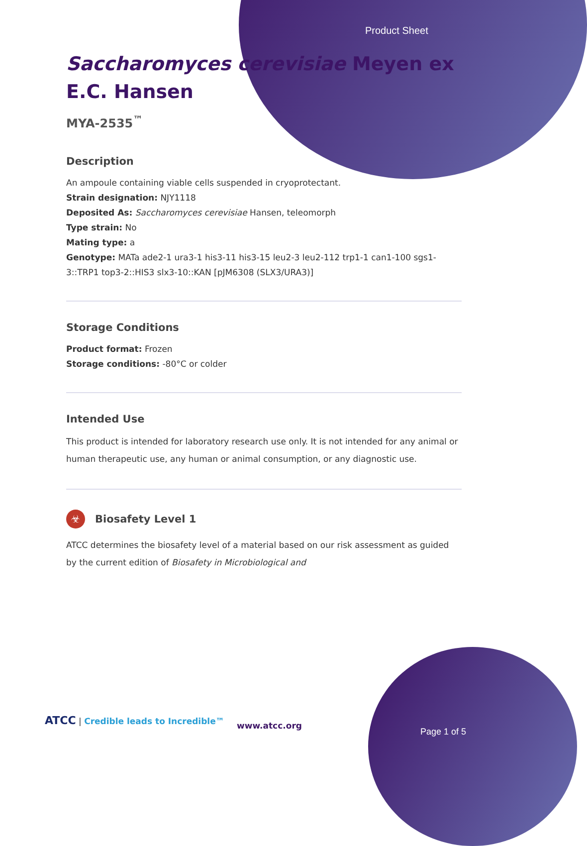Product Sheet
Saccharomyces cerevisiae Meyen ex E.C. Hansen
MYA-2535<sup>™</sup>
Description
An ampoule containing viable cells suspended in cryoprotectant.
Strain designation: NJY1118
Deposited As: Saccharomyces cerevisiae Hansen, teleomorph
Type strain: No
Mating type: a
Genotype: MATa ade2-1 ura3-1 his3-11 his3-15 leu2-3 leu2-112 trp1-1 can1-100 sgs1-3::TRP1 top3-2::HIS3 slx3-10::KAN [pJM6308 (SLX3/URA3)]
Storage Conditions
Product format: Frozen
Storage conditions: -80°C or colder
Intended Use
This product is intended for laboratory research use only. It is not intended for any animal or human therapeutic use, any human or animal consumption, or any diagnostic use.
☣ Biosafety Level 1
ATCC determines the biosafety level of a material based on our risk assessment as guided by the current edition of Biosafety in Microbiological and
ATCC | Credible leads to Incredible™
www.atcc.org
Page 1 of 5